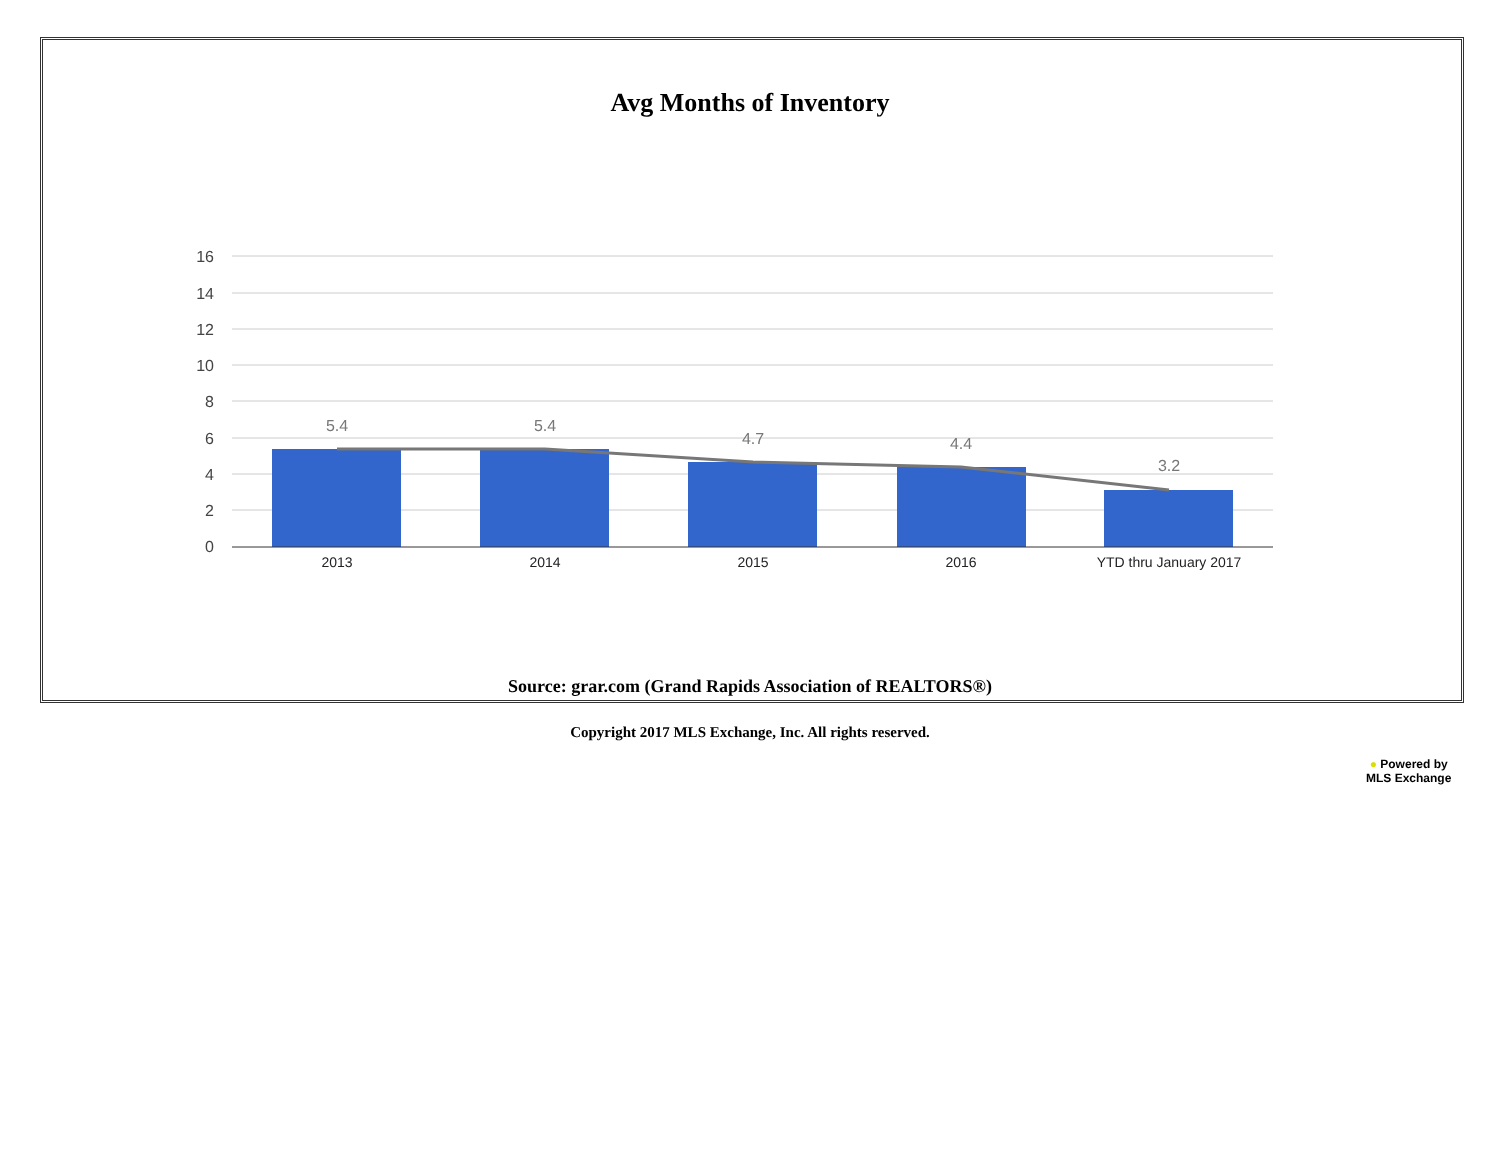Avg Months of Inventory
16
14
12
10
8
6
4
2
0
5.4
5.4
4.7
4.4
3.2
2013
2014
2015
2016
YTD thru January 2017
Source: grar.com (Grand Rapids Association of REALTORS®)
Copyright 2017 MLS Exchange, Inc. All rights reserved.
● Powered by
MLS Exchange